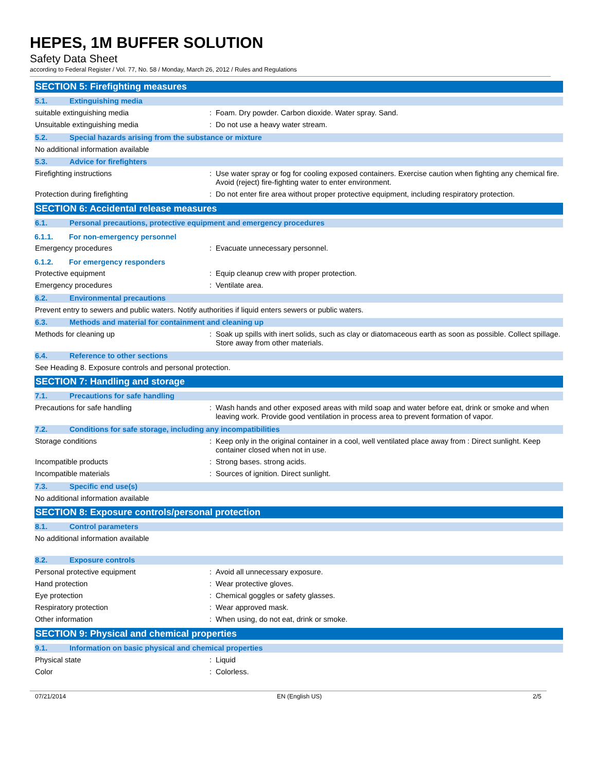HEPES, 1M BUFFER SOLUTION
Safety Data Sheet
according to Federal Register / Vol. 77, No. 58 / Monday, March 26, 2012 / Rules and Regulations
SECTION 5: Firefighting measures
5.1. Extinguishing media
suitable extinguishing media :
Foam. Dry powder. Carbon dioxide. Water spray. Sand.
Unsuitable extinguishing media :
Do not use a heavy water stream.
5.2. Special hazards arising from the substance or mixture
No additional information available
5.3. Advice for firefighters
Firefighting instructions :
Use water spray or fog for cooling exposed containers. Exercise caution when fighting any chemical fire. Avoid (reject) fire-fighting water to enter environment.
Protection during firefighting :
Do not enter fire area without proper protective equipment, including respiratory protection.
SECTION 6: Accidental release measures
6.1. Personal precautions, protective equipment and emergency procedures
6.1.1. For non-emergency personnel
Emergency procedures :
Evacuate unnecessary personnel.
6.1.2. For emergency responders
Protective equipment :
Equip cleanup crew with proper protection.
Emergency procedures :
Ventilate area.
6.2. Environmental precautions
Prevent entry to sewers and public waters. Notify authorities if liquid enters sewers or public waters.
6.3. Methods and material for containment and cleaning up
Methods for cleaning up :
Soak up spills with inert solids, such as clay or diatomaceous earth as soon as possible. Collect spillage. Store away from other materials.
6.4. Reference to other sections
See Heading 8. Exposure controls and personal protection.
SECTION 7: Handling and storage
7.1. Precautions for safe handling
Precautions for safe handling :
Wash hands and other exposed areas with mild soap and water before eat, drink or smoke and when leaving work. Provide good ventilation in process area to prevent formation of vapor.
7.2. Conditions for safe storage, including any incompatibilities
Storage conditions :
Keep only in the original container in a cool, well ventilated place away from : Direct sunlight. Keep container closed when not in use.
Incompatible products :
Strong bases. strong acids.
Incompatible materials :
Sources of ignition. Direct sunlight.
7.3. Specific end use(s)
No additional information available
SECTION 8: Exposure controls/personal protection
8.1. Control parameters
No additional information available
8.2. Exposure controls
Personal protective equipment :
Avoid all unnecessary exposure.
Hand protection :
Wear protective gloves.
Eye protection :
Chemical goggles or safety glasses.
Respiratory protection :
Wear approved mask.
Other information :
When using, do not eat, drink or smoke.
SECTION 9: Physical and chemical properties
9.1. Information on basic physical and chemical properties
Physical state :
Liquid
Color :
Colorless.
07/21/2014 EN (English US) 2/5